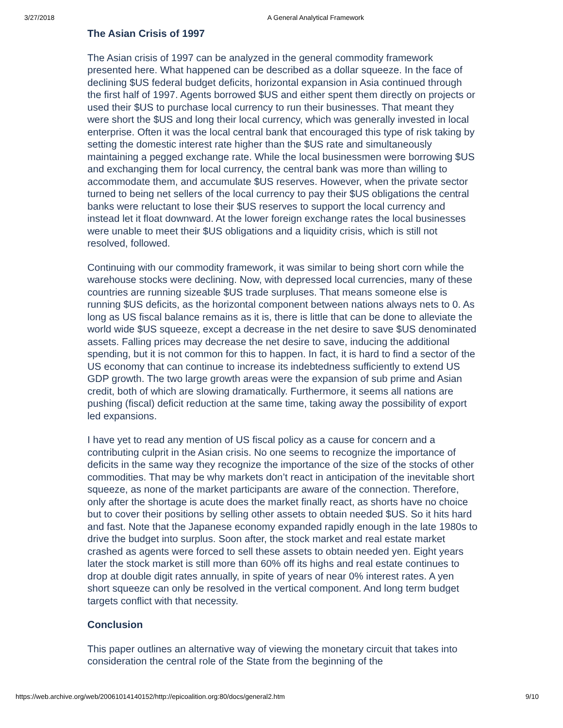3/27/2018 A General Analytical Framework
The Asian Crisis of 1997
The Asian crisis of 1997 can be analyzed in the general commodity framework presented here. What happened can be described as a dollar squeeze. In the face of declining $US federal budget deficits, horizontal expansion in Asia continued through the first half of 1997. Agents borrowed $US and either spent them directly on projects or used their $US to purchase local currency to run their businesses. That meant they were short the $US and long their local currency, which was generally invested in local enterprise. Often it was the local central bank that encouraged this type of risk taking by setting the domestic interest rate higher than the $US rate and simultaneously maintaining a pegged exchange rate. While the local businessmen were borrowing $US and exchanging them for local currency, the central bank was more than willing to accommodate them, and accumulate $US reserves. However, when the private sector turned to being net sellers of the local currency to pay their $US obligations the central banks were reluctant to lose their $US reserves to support the local currency and instead let it float downward. At the lower foreign exchange rates the local businesses were unable to meet their $US obligations and a liquidity crisis, which is still not resolved, followed.
Continuing with our commodity framework, it was similar to being short corn while the warehouse stocks were declining. Now, with depressed local currencies, many of these countries are running sizeable $US trade surpluses. That means someone else is running $US deficits, as the horizontal component between nations always nets to 0. As long as US fiscal balance remains as it is, there is little that can be done to alleviate the world wide $US squeeze, except a decrease in the net desire to save $US denominated assets. Falling prices may decrease the net desire to save, inducing the additional spending, but it is not common for this to happen. In fact, it is hard to find a sector of the US economy that can continue to increase its indebtedness sufficiently to extend US GDP growth. The two large growth areas were the expansion of sub prime and Asian credit, both of which are slowing dramatically. Furthermore, it seems all nations are pushing (fiscal) deficit reduction at the same time, taking away the possibility of export led expansions.
I have yet to read any mention of US fiscal policy as a cause for concern and a contributing culprit in the Asian crisis. No one seems to recognize the importance of deficits in the same way they recognize the importance of the size of the stocks of other commodities. That may be why markets don’t react in anticipation of the inevitable short squeeze, as none of the market participants are aware of the connection. Therefore, only after the shortage is acute does the market finally react, as shorts have no choice but to cover their positions by selling other assets to obtain needed $US. So it hits hard and fast. Note that the Japanese economy expanded rapidly enough in the late 1980s to drive the budget into surplus. Soon after, the stock market and real estate market crashed as agents were forced to sell these assets to obtain needed yen. Eight years later the stock market is still more than 60% off its highs and real estate continues to drop at double digit rates annually, in spite of years of near 0% interest rates. A yen short squeeze can only be resolved in the vertical component. And long term budget targets conflict with that necessity.
Conclusion
This paper outlines an alternative way of viewing the monetary circuit that takes into consideration the central role of the State from the beginning of the
https://web.archive.org/web/20061014140152/http://epicoalition.org:80/docs/general2.htm 9/10